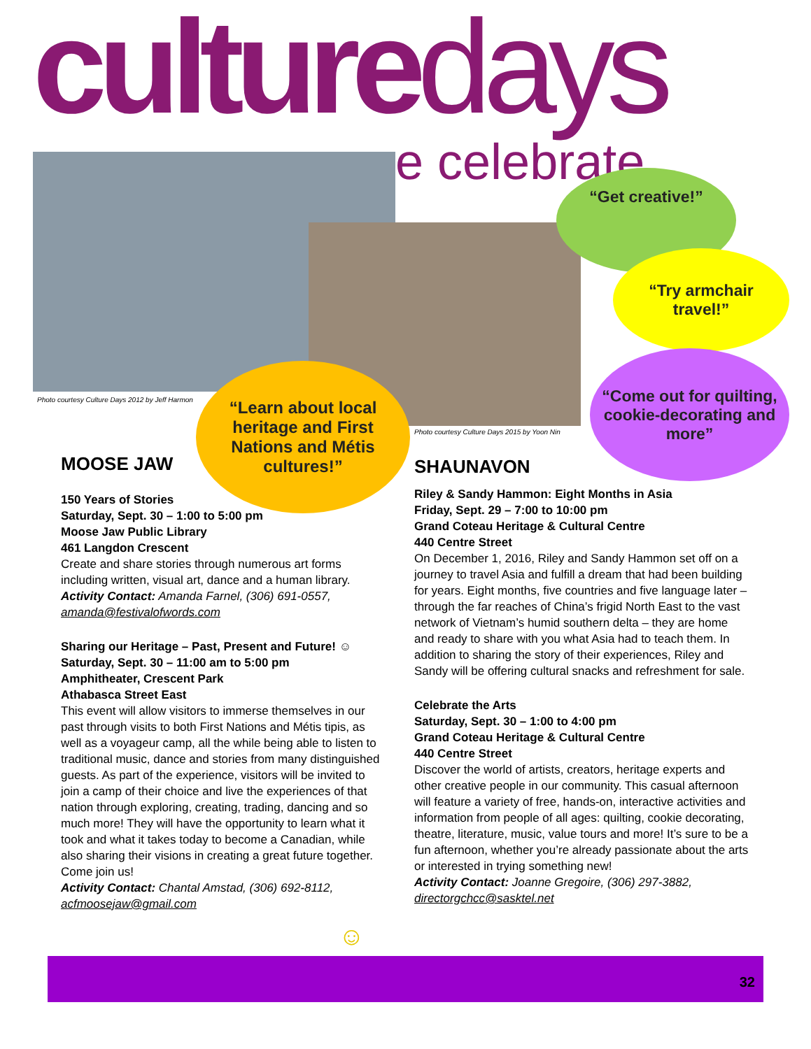culturedays
e celebrate
Photo courtesy Culture Days 2012 by Jeff Harmon
Photo courtesy Culture Days 2015 by Yoon Nin
“Get creative!”
“Try armchair
travel!”
“Come out for quilting, cookie-decorating and more”
“Learn about local heritage and First Nations and Métis cultures!”
MOOSE JAW
150 Years of Stories
Saturday, Sept. 30 – 1:00 to 5:00 pm
Moose Jaw Public Library
461 Langdon Crescent
Create and share stories through numerous art forms including written, visual art, dance and a human library.
Activity Contact: Amanda Farnel, (306) 691-0557, amanda@festivalofwords.com
Sharing our Heritage – Past, Present and Future! ☺
Saturday, Sept. 30 – 11:00 am to 5:00 pm
Amphitheater, Crescent Park
Athabasca Street East
This event will allow visitors to immerse themselves in our past through visits to both First Nations and Métis tipis, as well as a voyageur camp, all the while being able to listen to traditional music, dance and stories from many distinguished guests. As part of the experience, visitors will be invited to join a camp of their choice and live the experiences of that nation through exploring, creating, trading, dancing and so much more! They will have the opportunity to learn what it took and what it takes today to become a Canadian, while also sharing their visions in creating a great future together. Come join us!
Activity Contact: Chantal Amstad, (306) 692-8112, acfmoosejaw@gmail.com
SHAUNAVON
Riley & Sandy Hammon: Eight Months in Asia
Friday, Sept. 29 – 7:00 to 10:00 pm
Grand Coteau Heritage & Cultural Centre
440 Centre Street
On December 1, 2016, Riley and Sandy Hammon set off on a journey to travel Asia and fulfill a dream that had been building for years. Eight months, five countries and five language later – through the far reaches of China’s frigid North East to the vast network of Vietnam’s humid southern delta – they are home and ready to share with you what Asia had to teach them. In addition to sharing the story of their experiences, Riley and Sandy will be offering cultural snacks and refreshment for sale.
Celebrate the Arts
Saturday, Sept. 30 – 1:00 to 4:00 pm
Grand Coteau Heritage & Cultural Centre
440 Centre Street
Discover the world of artists, creators, heritage experts and other creative people in our community. This casual afternoon will feature a variety of free, hands-on, interactive activities and information from people of all ages: quilting, cookie decorating, theatre, literature, music, value tours and more! It’s sure to be a fun afternoon, whether you’re already passionate about the arts or interested in trying something new!
Activity Contact: Joanne Gregoire, (306) 297-3882, directorgchcc@sasktel.net
☺
32